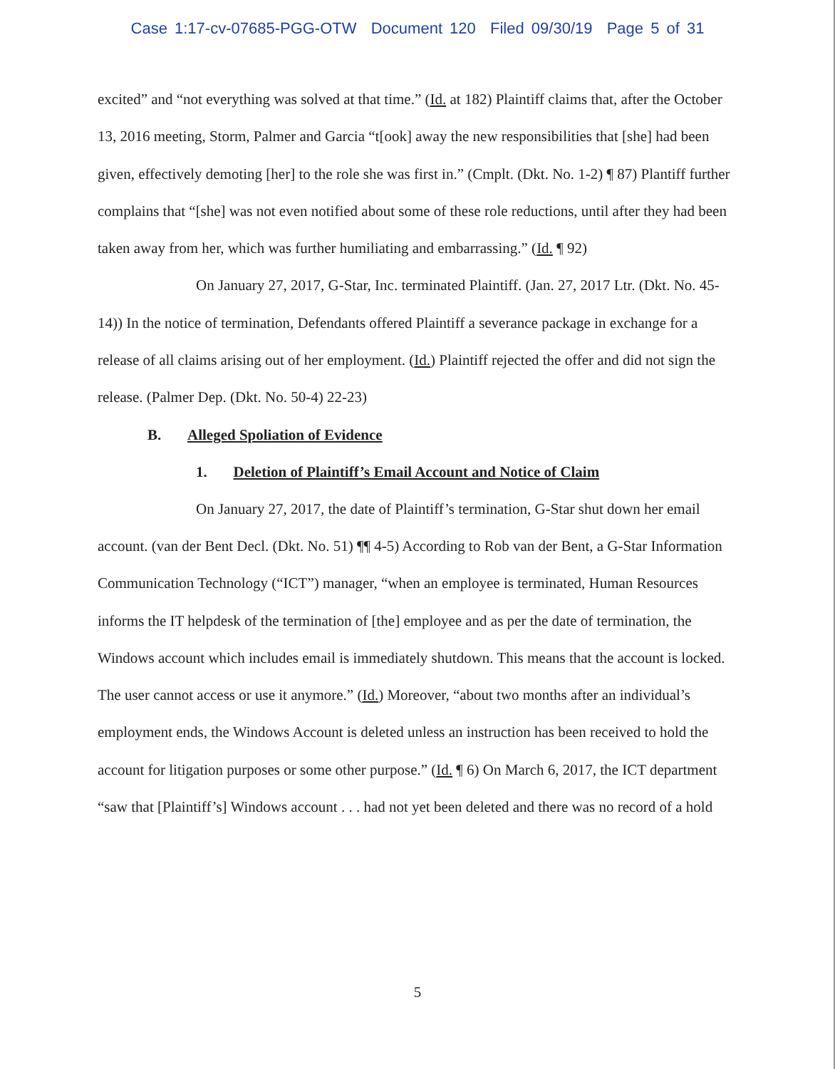Case 1:17-cv-07685-PGG-OTW Document 120 Filed 09/30/19 Page 5 of 31
excited” and “not everything was solved at that time.” (Id. at 182) Plaintiff claims that, after the October 13, 2016 meeting, Storm, Palmer and Garcia “t[ook] away the new responsibilities that [she] had been given, effectively demoting [her] to the role she was first in.” (Cmplt. (Dkt. No. 1-2) ¶ 87) Plantiff further complains that “[she] was not even notified about some of these role reductions, until after they had been taken away from her, which was further humiliating and embarrassing.” (Id. ¶ 92)
On January 27, 2017, G-Star, Inc. terminated Plaintiff. (Jan. 27, 2017 Ltr. (Dkt. No. 45-14)) In the notice of termination, Defendants offered Plaintiff a severance package in exchange for a release of all claims arising out of her employment. (Id.) Plaintiff rejected the offer and did not sign the release. (Palmer Dep. (Dkt. No. 50-4) 22-23)
B. Alleged Spoliation of Evidence
1. Deletion of Plaintiff’s Email Account and Notice of Claim
On January 27, 2017, the date of Plaintiff’s termination, G-Star shut down her email account. (van der Bent Decl. (Dkt. No. 51) ¶¶ 4-5) According to Rob van der Bent, a G-Star Information Communication Technology (“ICT”) manager, “when an employee is terminated, Human Resources informs the IT helpdesk of the termination of [the] employee and as per the date of termination, the Windows account which includes email is immediately shutdown. This means that the account is locked. The user cannot access or use it anymore.” (Id.) Moreover, “about two months after an individual’s employment ends, the Windows Account is deleted unless an instruction has been received to hold the account for litigation purposes or some other purpose.” (Id. ¶ 6) On March 6, 2017, the ICT department “saw that [Plaintiff’s] Windows account . . . had not yet been deleted and there was no record of a hold
5